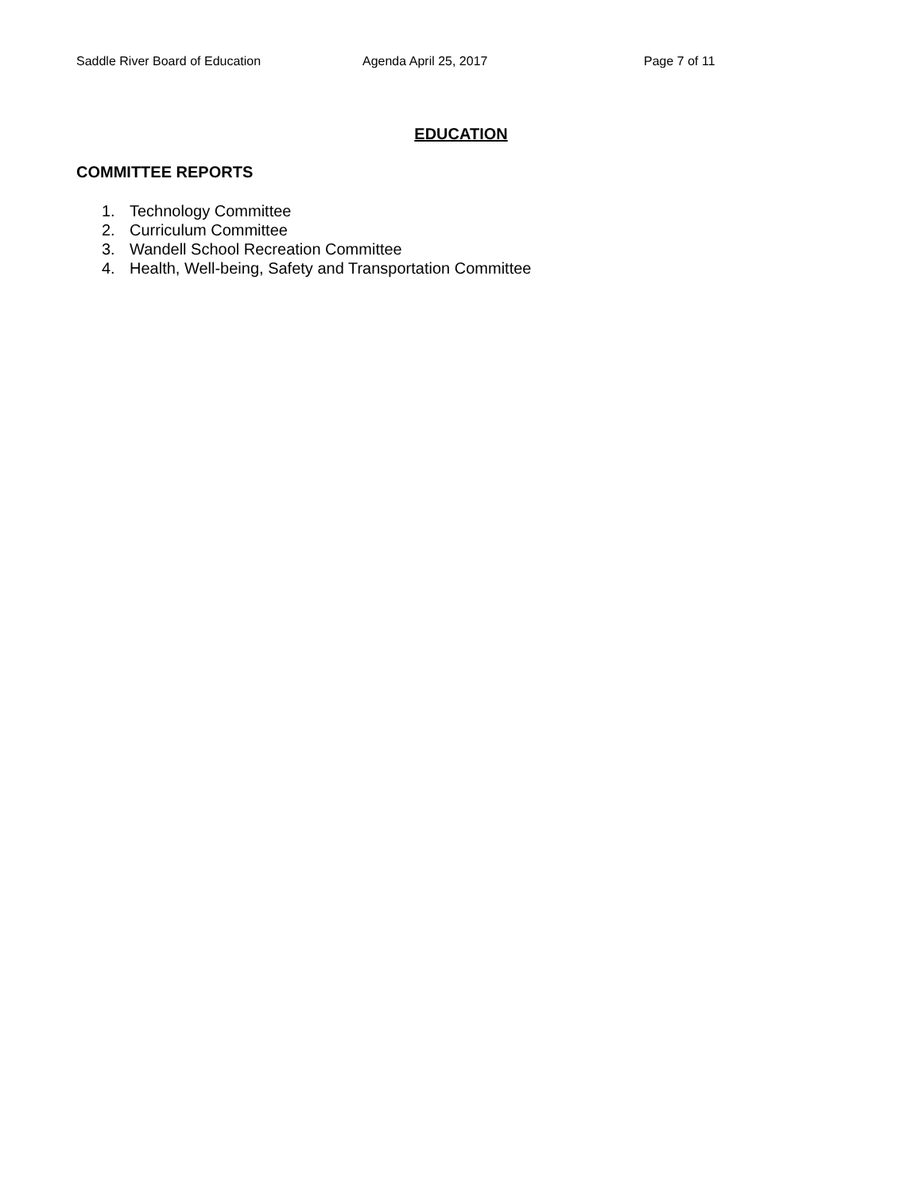Saddle River Board of Education Agenda April 25, 2017 Page 7 of 11
EDUCATION
COMMITTEE REPORTS
1. Technology Committee
2. Curriculum Committee
3. Wandell School Recreation Committee
4. Health, Well-being, Safety and Transportation Committee